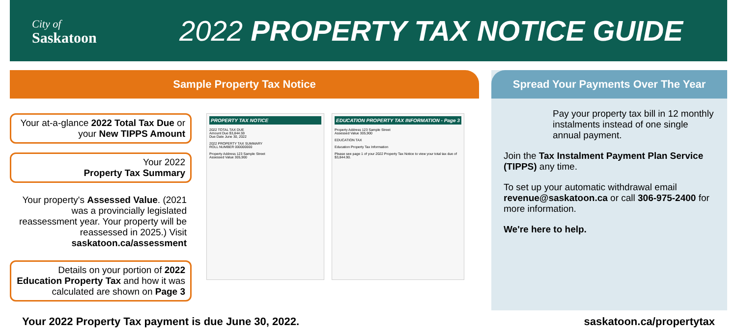City of
Saskatoon
2022 PROPERTY TAX NOTICE GUIDE
Sample Property Tax Notice
Your at-a-glance 2022 Total Tax Due or your New TIPPS Amount
Your 2022
Property Tax Summary
Your property's Assessed Value. (2021 was a provincially legislated reassessment year. Your property will be reassessed in 2025.) Visit saskatoon.ca/assessment
Details on your portion of 2022 Education Property Tax and how it was calculated are shown on Page 3
PROPERTY TAX NOTICE
2022 TOTAL TAX DUE
Amount Due $3,844.59
Due Date June 30, 2022
2022 PROPERTY TAX SUMMARY
ROLL NUMBER 000000000
Property Address 123 Sample Street
Assessed Value 305,900
EDUCATION PROPERTY TAX INFORMATION - Page 3
Property Address 123 Sample Street
Assessed Value 305,900
EDUCATION TAX
Education Property Tax Information
Please see page 1 of your 2022 Property Tax Notice to view your total tax due of $3,844.90.
Spread Your Payments Over The Year
Pay your property tax bill in 12 monthly instalments instead of one single annual payment.
Join the Tax Instalment Payment Plan Service (TIPPS) any time.
To set up your automatic withdrawal email revenue@saskatoon.ca or call 306-975-2400 for more information.
We're here to help.
Your 2022 Property Tax payment is due June 30, 2022. saskatoon.ca/propertytax